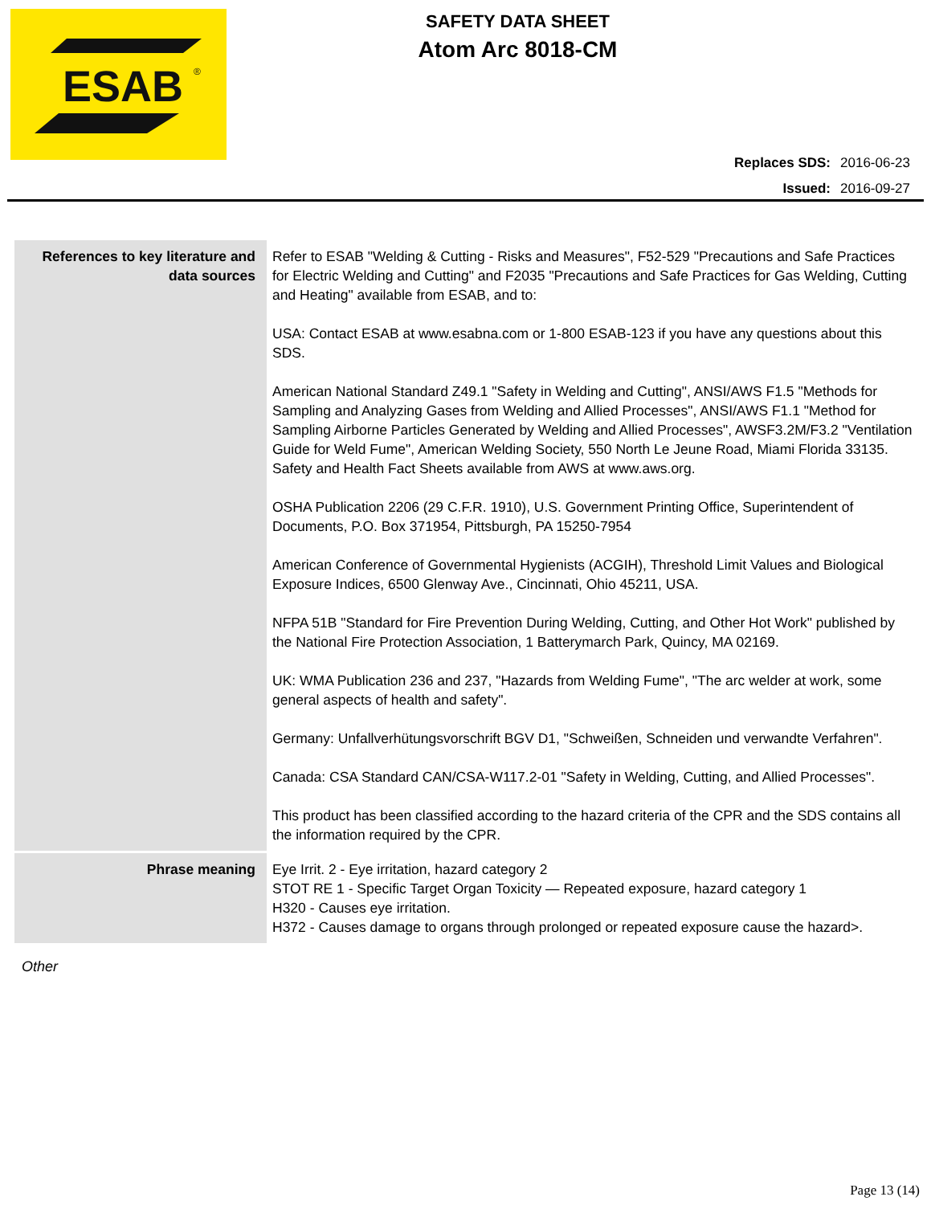ESAB
®
SAFETY DATA SHEET
Atom Arc 8018-CM
| Replaces SDS: | 2016-06-23 |
| Issued: | 2016-09-27 |
| References to key literature and data sources | Refer to ESAB "Welding & Cutting - Risks and Measures", F52-529 "Precautions and Safe Practices for Electric Welding and Cutting" and F2035 "Precautions and Safe Practices for Gas Welding, Cutting and Heating" available from ESAB, and to: USA: Contact ESAB at www.esabna.com or 1-800 ESAB-123 if you have any questions about this SDS. American National Standard Z49.1 "Safety in Welding and Cutting", ANSI/AWS F1.5 "Methods for Sampling and Analyzing Gases from Welding and Allied Processes", ANSI/AWS F1.1 "Method for Sampling Airborne Particles Generated by Welding and Allied Processes", AWSF3.2M/F3.2 "Ventilation Guide for Weld Fume", American Welding Society, 550 North Le Jeune Road, Miami Florida 33135. Safety and Health Fact Sheets available from AWS at www.aws.org. OSHA Publication 2206 (29 C.F.R. 1910), U.S. Government Printing Office, Superintendent of Documents, P.O. Box 371954, Pittsburgh, PA 15250-7954 American Conference of Governmental Hygienists (ACGIH), Threshold Limit Values and Biological Exposure Indices, 6500 Glenway Ave., Cincinnati, Ohio 45211, USA. NFPA 51B "Standard for Fire Prevention During Welding, Cutting, and Other Hot Work" published by the National Fire Protection Association, 1 Batterymarch Park, Quincy, MA 02169. UK: WMA Publication 236 and 237, "Hazards from Welding Fume", "The arc welder at work, some general aspects of health and safety". Germany: Unfallverhütungsvorschrift BGV D1, "Schweißen, Schneiden und verwandte Verfahren". Canada: CSA Standard CAN/CSA-W117.2-01 "Safety in Welding, Cutting, and Allied Processes". This product has been classified according to the hazard criteria of the CPR and the SDS contains all the information required by the CPR. |
| Phrase meaning | Eye Irrit. 2 - Eye irritation, hazard category 2 STOT RE 1 - Specific Target Organ Toxicity — Repeated exposure, hazard category 1 H320 - Causes eye irritation. H372 - Causes damage to organs through prolonged or repeated exposure cause the hazard>. |
Other
Page 13 (14)